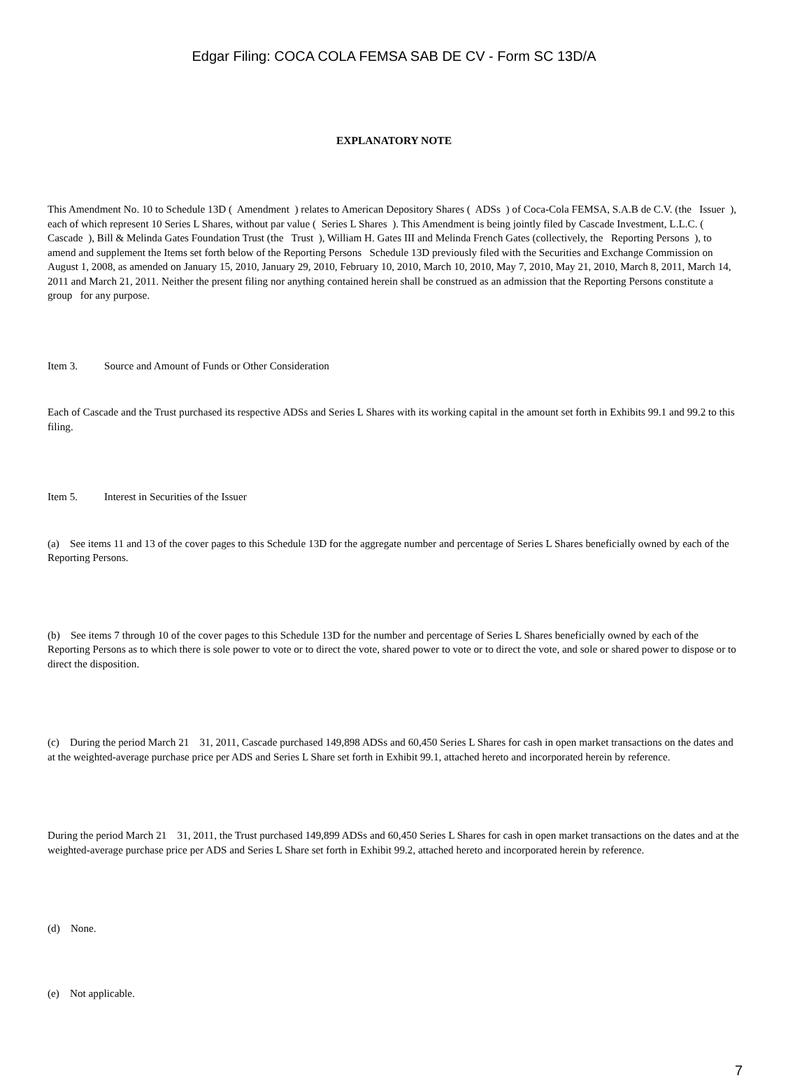Edgar Filing: COCA COLA FEMSA SAB DE CV - Form SC 13D/A
EXPLANATORY NOTE
This Amendment No. 10 to Schedule 13D ( Amendment ) relates to American Depository Shares ( ADSs ) of Coca-Cola FEMSA, S.A.B de C.V. (the Issuer ), each of which represent 10 Series L Shares, without par value ( Series L Shares ). This Amendment is being jointly filed by Cascade Investment, L.L.C. ( Cascade ), Bill & Melinda Gates Foundation Trust (the Trust ), William H. Gates III and Melinda French Gates (collectively, the Reporting Persons ), to amend and supplement the Items set forth below of the Reporting Persons Schedule 13D previously filed with the Securities and Exchange Commission on August 1, 2008, as amended on January 15, 2010, January 29, 2010, February 10, 2010, March 10, 2010, May 7, 2010, May 21, 2010, March 8, 2011, March 14, 2011 and March 21, 2011. Neither the present filing nor anything contained herein shall be construed as an admission that the Reporting Persons constitute a group for any purpose.
Item 3. Source and Amount of Funds or Other Consideration
Each of Cascade and the Trust purchased its respective ADSs and Series L Shares with its working capital in the amount set forth in Exhibits 99.1 and 99.2 to this filing.
Item 5. Interest in Securities of the Issuer
(a) See items 11 and 13 of the cover pages to this Schedule 13D for the aggregate number and percentage of Series L Shares beneficially owned by each of the Reporting Persons.
(b) See items 7 through 10 of the cover pages to this Schedule 13D for the number and percentage of Series L Shares beneficially owned by each of the Reporting Persons as to which there is sole power to vote or to direct the vote, shared power to vote or to direct the vote, and sole or shared power to dispose or to direct the disposition.
(c) During the period March 21 31, 2011, Cascade purchased 149,898 ADSs and 60,450 Series L Shares for cash in open market transactions on the dates and at the weighted-average purchase price per ADS and Series L Share set forth in Exhibit 99.1, attached hereto and incorporated herein by reference.
During the period March 21 31, 2011, the Trust purchased 149,899 ADSs and 60,450 Series L Shares for cash in open market transactions on the dates and at the weighted-average purchase price per ADS and Series L Share set forth in Exhibit 99.2, attached hereto and incorporated herein by reference.
(d) None.
(e) Not applicable.
7